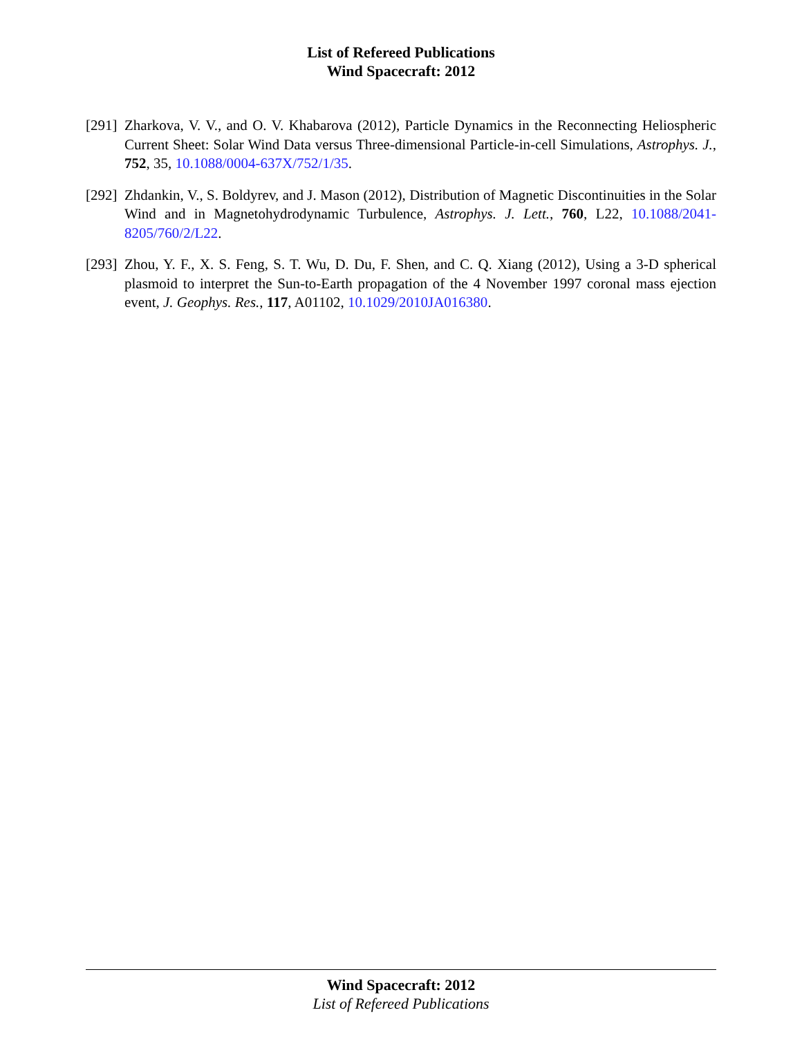List of Refereed Publications
Wind Spacecraft: 2012
[291]
Zharkova, V. V., and O. V. Khabarova (2012), Particle Dynamics in the Reconnecting Heliospheric Current Sheet: Solar Wind Data versus Three-dimensional Particle-in-cell Simulations, Astrophys. J., 752, 35, 10.1088/0004-637X/752/1/35.
[292]
Zhdankin, V., S. Boldyrev, and J. Mason (2012), Distribution of Magnetic Discontinuities in the Solar Wind and in Magnetohydrodynamic Turbulence, Astrophys. J. Lett., 760, L22, 10.1088/2041-8205/760/2/L22.
[293]
Zhou, Y. F., X. S. Feng, S. T. Wu, D. Du, F. Shen, and C. Q. Xiang (2012), Using a 3-D spherical plasmoid to interpret the Sun-to-Earth propagation of the 4 November 1997 coronal mass ejection event, J. Geophys. Res., 117, A01102, 10.1029/2010JA016380.
Wind Spacecraft: 2012
List of Refereed Publications